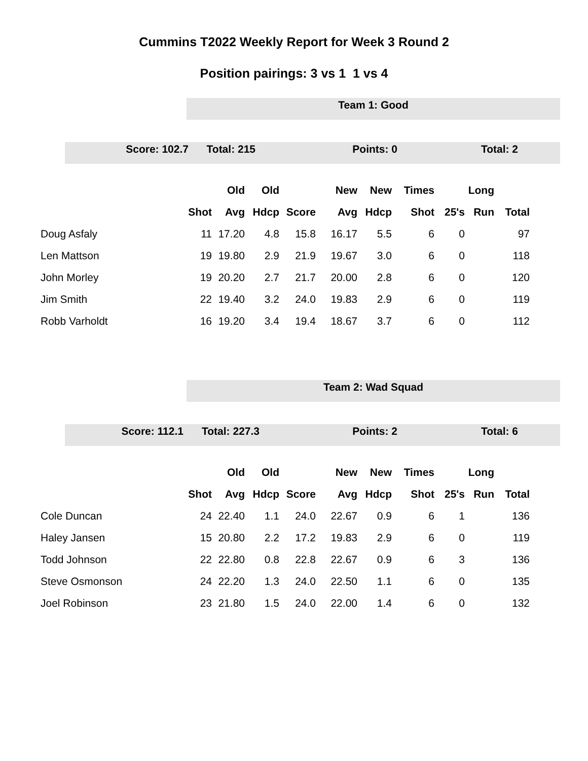Cummins T2022 Weekly Report for Week 3 Round 2
Position pairings: 3 vs 1 1 vs 4
Team 1: Good
Score: 102.7 Total: 215 Points: 0 Total: 2
| | | Old | Old | | New | New | Times | | Long | |
| --- | --- | --- | --- | --- | --- | --- | --- | --- | --- | --- |
| | Shot | Avg | Hdcp | Score | Avg | Hdcp | Shot | 25's | Run | Total |
| Doug Asfaly | 11 | 17.20 | 4.8 | 15.8 | 16.17 | 5.5 | 6 | 0 | | 97 |
| Len Mattson | 19 | 19.80 | 2.9 | 21.9 | 19.67 | 3.0 | 6 | 0 | | 118 |
| John Morley | 19 | 20.20 | 2.7 | 21.7 | 20.00 | 2.8 | 6 | 0 | | 120 |
| Jim Smith | 22 | 19.40 | 3.2 | 24.0 | 19.83 | 2.9 | 6 | 0 | | 119 |
| Robb Varholdt | 16 | 19.20 | 3.4 | 19.4 | 18.67 | 3.7 | 6 | 0 | | 112 |
Team 2: Wad Squad
Score: 112.1 Total: 227.3 Points: 2 Total: 6
| | | Old | Old | | New | New | Times | | Long | |
| --- | --- | --- | --- | --- | --- | --- | --- | --- | --- | --- |
| | Shot | Avg | Hdcp | Score | Avg | Hdcp | Shot | 25's | Run | Total |
| Cole Duncan | 24 | 22.40 | 1.1 | 24.0 | 22.67 | 0.9 | 6 | 1 | | 136 |
| Haley Jansen | 15 | 20.80 | 2.2 | 17.2 | 19.83 | 2.9 | 6 | 0 | | 119 |
| Todd Johnson | 22 | 22.80 | 0.8 | 22.8 | 22.67 | 0.9 | 6 | 3 | | 136 |
| Steve Osmonson | 24 | 22.20 | 1.3 | 24.0 | 22.50 | 1.1 | 6 | 0 | | 135 |
| Joel Robinson | 23 | 21.80 | 1.5 | 24.0 | 22.00 | 1.4 | 6 | 0 | | 132 |